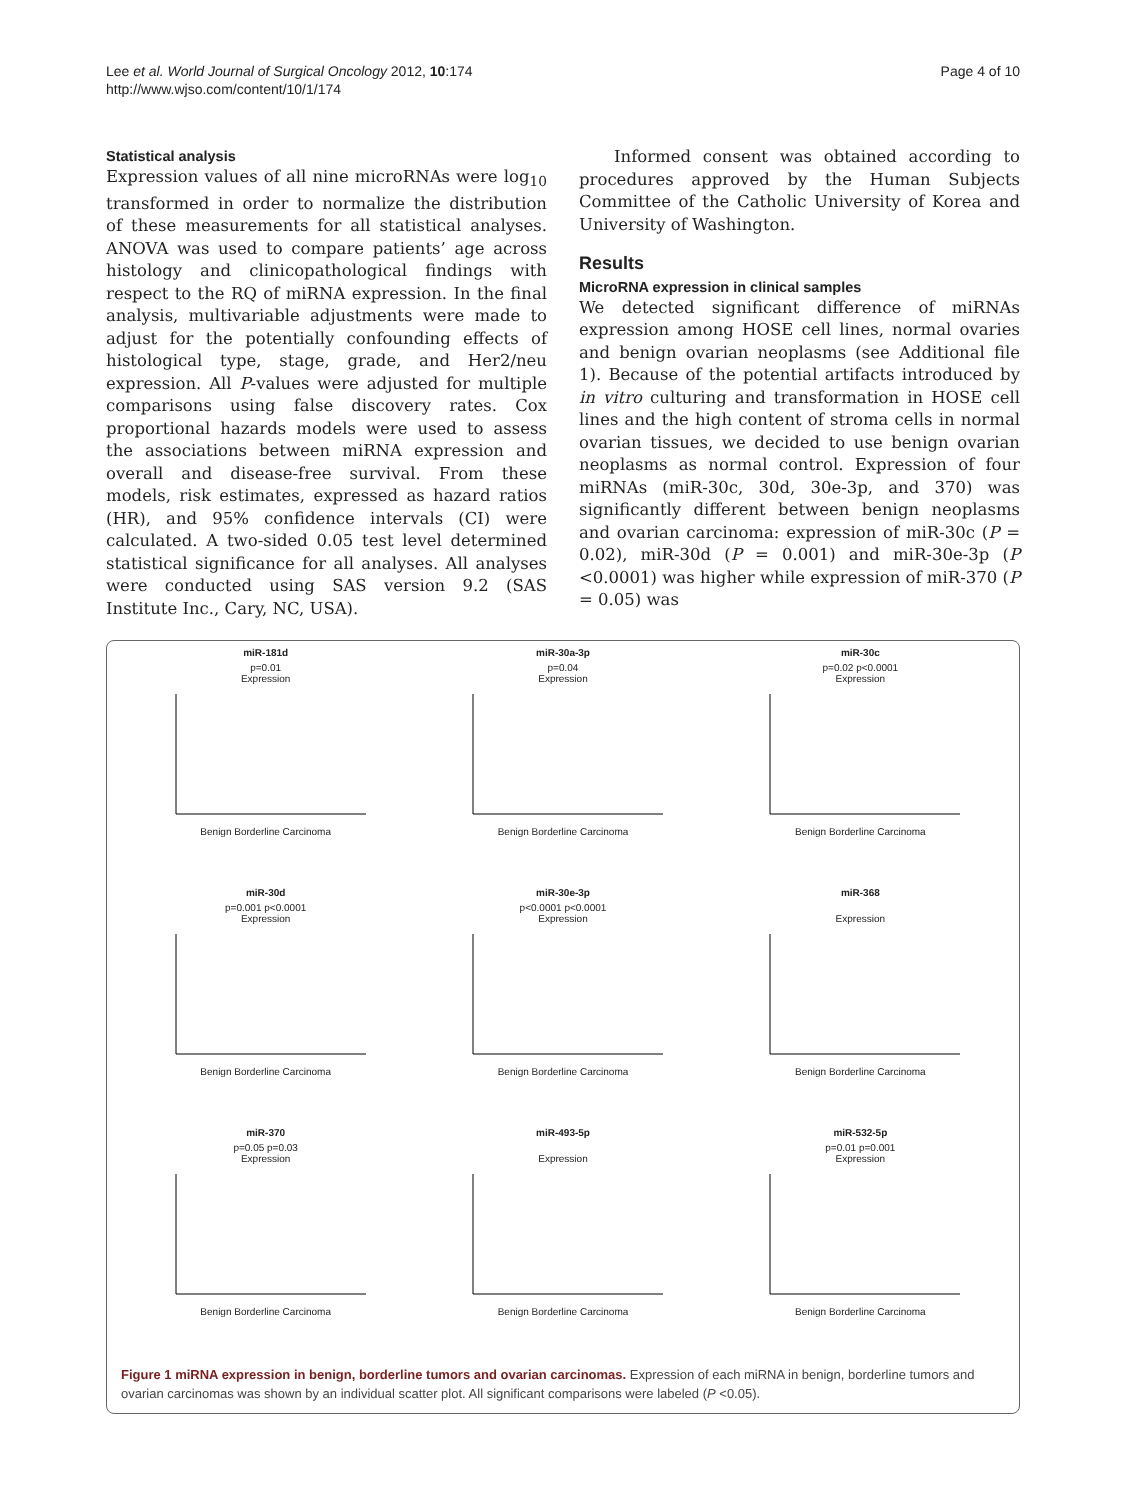Lee et al. World Journal of Surgical Oncology 2012, 10:174
http://www.wjso.com/content/10/1/174
Page 4 of 10
Statistical analysis
Expression values of all nine microRNAs were log<sub>10</sub> transformed in order to normalize the distribution of these measurements for all statistical analyses. ANOVA was used to compare patients’ age across histology and clinicopathological findings with respect to the RQ of miRNA expression. In the final analysis, multivariable adjustments were made to adjust for the potentially confounding effects of histological type, stage, grade, and Her2/neu expression. All P-values were adjusted for multiple comparisons using false discovery rates. Cox proportional hazards models were used to assess the associations between miRNA expression and overall and disease-free survival. From these models, risk estimates, expressed as hazard ratios (HR), and 95% confidence intervals (CI) were calculated. A two-sided 0.05 test level determined statistical significance for all analyses. All analyses were conducted using SAS version 9.2 (SAS Institute Inc., Cary, NC, USA).
Informed consent was obtained according to procedures approved by the Human Subjects Committee of the Catholic University of Korea and University of Washington.
Results
MicroRNA expression in clinical samples
We detected significant difference of miRNAs expression among HOSE cell lines, normal ovaries and benign ovarian neoplasms (see Additional file 1). Because of the potential artifacts introduced by in vitro culturing and transformation in HOSE cell lines and the high content of stroma cells in normal ovarian tissues, we decided to use benign ovarian neoplasms as normal control. Expression of four miRNAs (miR-30c, 30d, 30e-3p, and 370) was significantly different between benign neoplasms and ovarian carcinoma: expression of miR-30c (P = 0.02), miR-30d (P = 0.001) and miR-30e-3p (P <0.0001) was higher while expression of miR-370 (P = 0.05) was
miR-181d
p=0.01
Expression
Benign Borderline Carcinoma
miR-30a-3p
p=0.04
Expression
Benign Borderline Carcinoma
miR-30c
p=0.02 p<0.0001
Expression
Benign Borderline Carcinoma
miR-30d
p=0.001 p<0.0001
Expression
Benign Borderline Carcinoma
miR-30e-3p
p<0.0001 p<0.0001
Expression
Benign Borderline Carcinoma
miR-368
Expression
Benign Borderline Carcinoma
miR-370
p=0.05 p=0.03
Expression
Benign Borderline Carcinoma
miR-493-5p
Expression
Benign Borderline Carcinoma
miR-532-5p
p=0.01 p=0.001
Expression
Benign Borderline Carcinoma
Figure 1 miRNA expression in benign, borderline tumors and ovarian carcinomas. Expression of each miRNA in benign, borderline tumors and ovarian carcinomas was shown by an individual scatter plot. All significant comparisons were labeled (P <0.05).